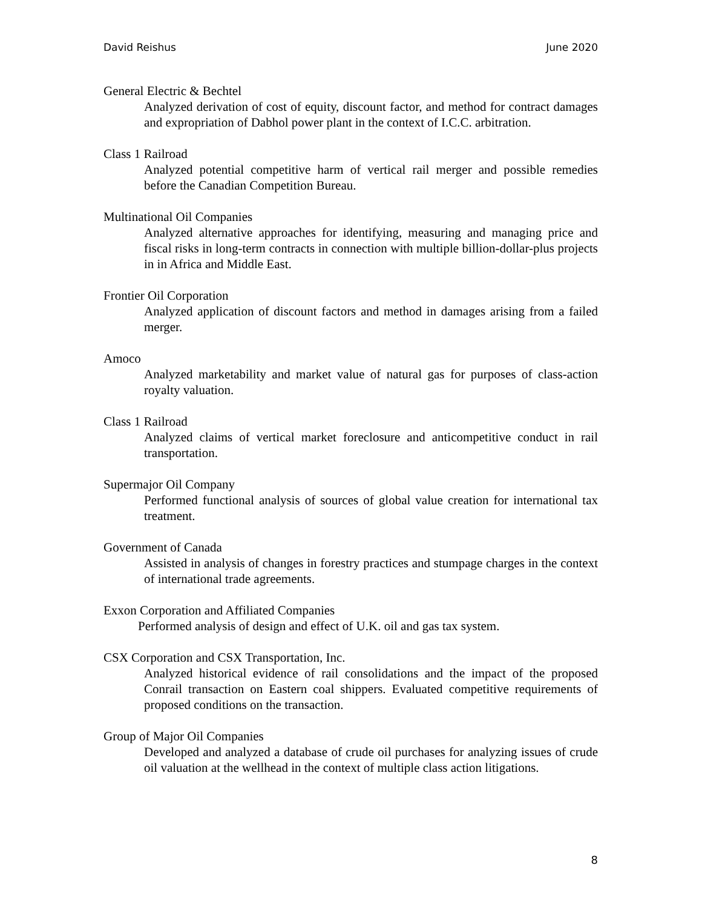David Reishus June 2020
General Electric & Bechtel
Analyzed derivation of cost of equity, discount factor, and method for contract damages and expropriation of Dabhol power plant in the context of I.C.C. arbitration.
Class 1 Railroad
Analyzed potential competitive harm of vertical rail merger and possible remedies before the Canadian Competition Bureau.
Multinational Oil Companies
Analyzed alternative approaches for identifying, measuring and managing price and fiscal risks in long-term contracts in connection with multiple billion-dollar-plus projects in in Africa and Middle East.
Frontier Oil Corporation
Analyzed application of discount factors and method in damages arising from a failed merger.
Amoco
Analyzed marketability and market value of natural gas for purposes of class-action royalty valuation.
Class 1 Railroad
Analyzed claims of vertical market foreclosure and anticompetitive conduct in rail transportation.
Supermajor Oil Company
Performed functional analysis of sources of global value creation for international tax treatment.
Government of Canada
Assisted in analysis of changes in forestry practices and stumpage charges in the context of international trade agreements.
Exxon Corporation and Affiliated Companies
Performed analysis of design and effect of U.K. oil and gas tax system.
CSX Corporation and CSX Transportation, Inc.
Analyzed historical evidence of rail consolidations and the impact of the proposed Conrail transaction on Eastern coal shippers. Evaluated competitive requirements of proposed conditions on the transaction.
Group of Major Oil Companies
Developed and analyzed a database of crude oil purchases for analyzing issues of crude oil valuation at the wellhead in the context of multiple class action litigations.
8